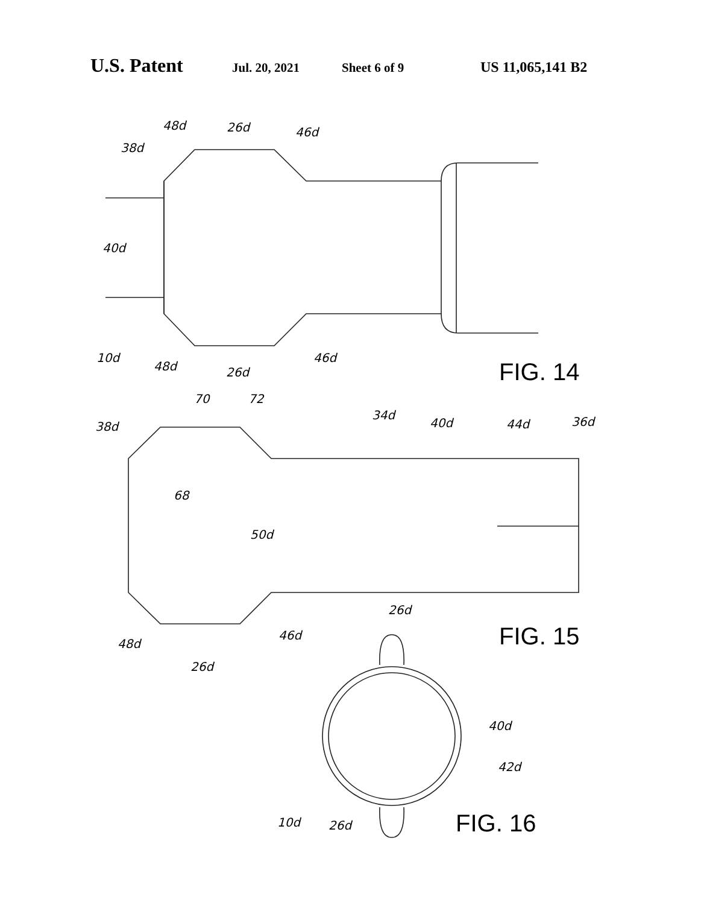U.S. Patent Jul. 20, 2021 Sheet 6 of 9 US 11,065,141 B2
FIG. 14
FIG. 15
FIG. 16
48d
26d
46d
38d
40d
10d
48d
26d
46d
70
72
38d
34d
40d
44d
36d
68
50d
48d
46d
26d
26d
40d
42d
10d
26d